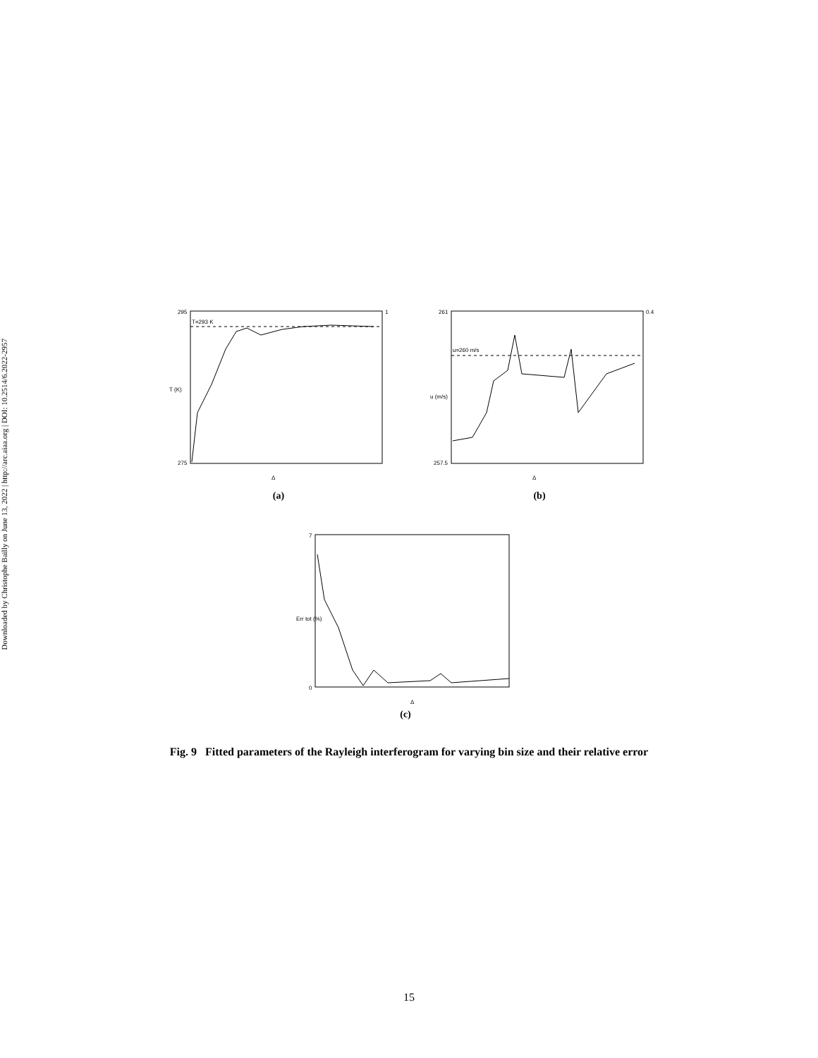Downloaded by Christophe Bailly on June 13, 2022 | http://arc.aiaa.org | DOI: 10.2514/6.2022-2957
T=293 K
295
275
1
Δ
T (K)
(a)
u=260 m/s
261
257.5
0.4
Δ
u (m/s)
(b)
7
0
Δ
Err tot (%)
(c)
Fig. 9 Fitted parameters of the Rayleigh interferogram for varying bin size and their relative error
15